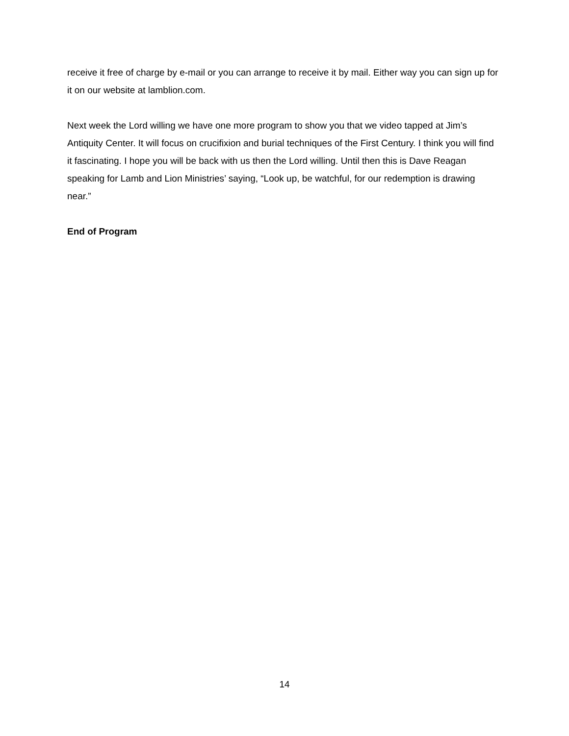receive it free of charge by e-mail or you can arrange to receive it by mail. Either way you can sign up for it on our website at lamblion.com.
Next week the Lord willing we have one more program to show you that we video tapped at Jim’s Antiquity Center. It will focus on crucifixion and burial techniques of the First Century. I think you will find it fascinating. I hope you will be back with us then the Lord willing. Until then this is Dave Reagan speaking for Lamb and Lion Ministries’ saying, “Look up, be watchful, for our redemption is drawing near.”
End of Program
14